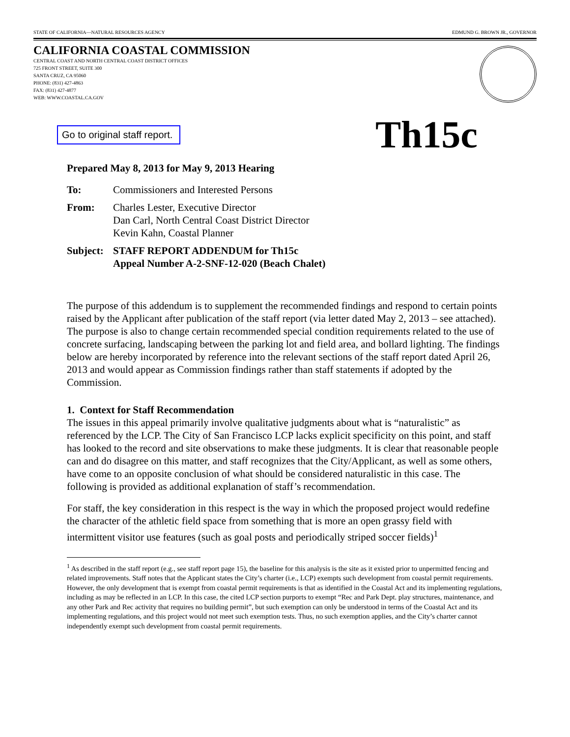STATE OF CALIFORNIA—NATURAL RESOURCES AGENCY EDMUND G. BROWN JR., GOVERNOR
CALIFORNIA COASTAL COMMISSION
CENTRAL COAST AND NORTH CENTRAL COAST DISTRICT OFFICES
725 FRONT STREET, SUITE 300
SANTA CRUZ, CA 95060
PHONE: (831) 427-4863
FAX: (831) 427-4877
WEB: WWW.COASTAL.CA.GOV
Go to original staff report. Th15c
Prepared May 8, 2013 for May 9, 2013 Hearing
| To: | Commissioners and Interested Persons |
| From: | Charles Lester, Executive Director Dan Carl, North Central Coast District Director Kevin Kahn, Coastal Planner |
| Subject: | STAFF REPORT ADDENDUM for Th15c Appeal Number A-2-SNF-12-020 (Beach Chalet) |
The purpose of this addendum is to supplement the recommended findings and respond to certain points raised by the Applicant after publication of the staff report (via letter dated May 2, 2013 – see attached). The purpose is also to change certain recommended special condition requirements related to the use of concrete surfacing, landscaping between the parking lot and field area, and bollard lighting. The findings below are hereby incorporated by reference into the relevant sections of the staff report dated April 26, 2013 and would appear as Commission findings rather than staff statements if adopted by the Commission.
1. Context for Staff Recommendation
The issues in this appeal primarily involve qualitative judgments about what is “naturalistic” as referenced by the LCP. The City of San Francisco LCP lacks explicit specificity on this point, and staff has looked to the record and site observations to make these judgments. It is clear that reasonable people can and do disagree on this matter, and staff recognizes that the City/Applicant, as well as some others, have come to an opposite conclusion of what should be considered naturalistic in this case. The following is provided as additional explanation of staff’s recommendation.
For staff, the key consideration in this respect is the way in which the proposed project would redefine the character of the athletic field space from something that is more an open grassy field with intermittent visitor use features (such as goal posts and periodically striped soccer fields)<sup>1</sup>
<sup>1</sup> As described in the staff report (e.g., see staff report page 15), the baseline for this analysis is the site as it existed prior to unpermitted fencing and related improvements. Staff notes that the Applicant states the City’s charter (i.e., LCP) exempts such development from coastal permit requirements. However, the only development that is exempt from coastal permit requirements is that as identified in the Coastal Act and its implementing regulations, including as may be reflected in an LCP. In this case, the cited LCP section purports to exempt “Rec and Park Dept. play structures, maintenance, and any other Park and Rec activity that requires no building permit”, but such exemption can only be understood in terms of the Coastal Act and its implementing regulations, and this project would not meet such exemption tests. Thus, no such exemption applies, and the City’s charter cannot independently exempt such development from coastal permit requirements.